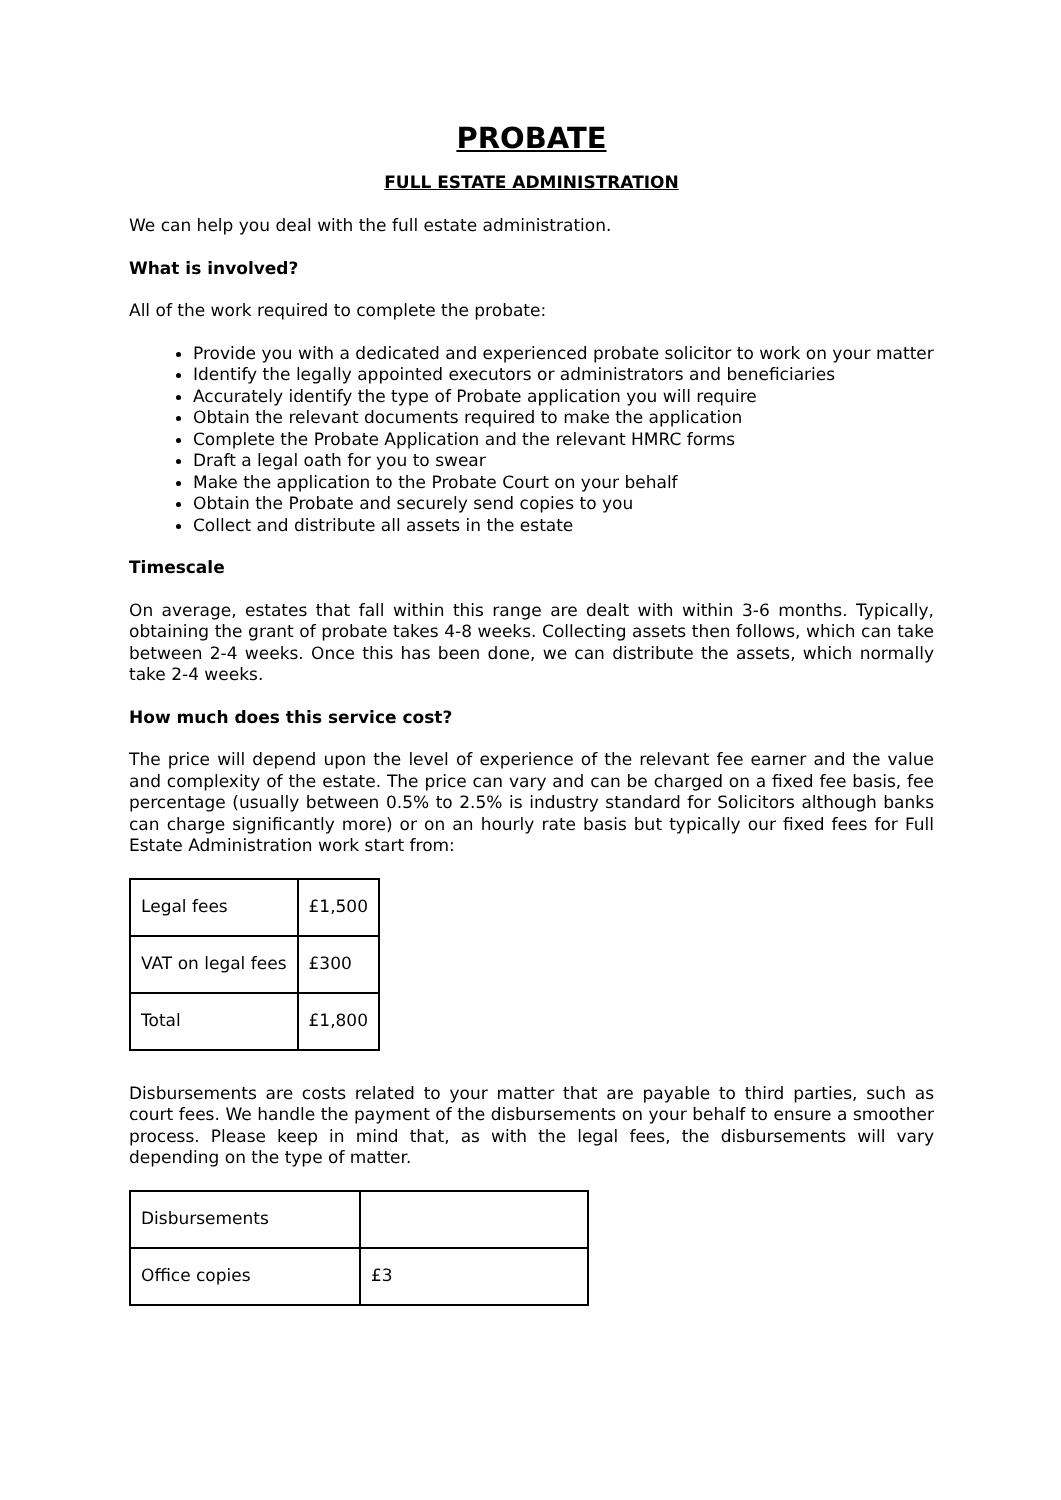PROBATE
FULL ESTATE ADMINISTRATION
We can help you deal with the full estate administration.
What is involved?
All of the work required to complete the probate:
Provide you with a dedicated and experienced probate solicitor to work on your matter
Identify the legally appointed executors or administrators and beneficiaries
Accurately identify the type of Probate application you will require
Obtain the relevant documents required to make the application
Complete the Probate Application and the relevant HMRC forms
Draft a legal oath for you to swear
Make the application to the Probate Court on your behalf
Obtain the Probate and securely send copies to you
Collect and distribute all assets in the estate
Timescale
On average, estates that fall within this range are dealt with within 3-6 months. Typically, obtaining the grant of probate takes 4-8 weeks. Collecting assets then follows, which can take between 2-4 weeks. Once this has been done, we can distribute the assets, which normally take 2-4 weeks.
How much does this service cost?
The price will depend upon the level of experience of the relevant fee earner and the value and complexity of the estate. The price can vary and can be charged on a fixed fee basis, fee percentage (usually between 0.5% to 2.5% is industry standard for Solicitors although banks can charge significantly more) or on an hourly rate basis but typically our fixed fees for Full Estate Administration work start from:
| Legal fees | £1,500 |
| VAT on legal fees | £300 |
| Total | £1,800 |
Disbursements are costs related to your matter that are payable to third parties, such as court fees. We handle the payment of the disbursements on your behalf to ensure a smoother process. Please keep in mind that, as with the legal fees, the disbursements will vary depending on the type of matter.
| Disbursements | |
| Office copies | £3 |